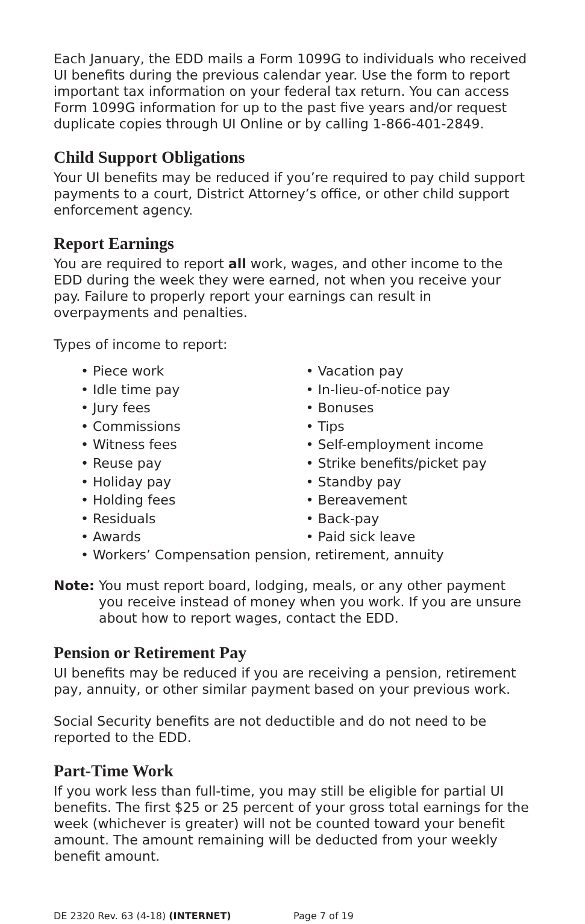Each January, the EDD mails a Form 1099G to individuals who received UI benefits during the previous calendar year. Use the form to report important tax information on your federal tax return. You can access Form 1099G information for up to the past five years and/or request duplicate copies through UI Online or by calling 1-866-401-2849.
Child Support Obligations
Your UI benefits may be reduced if you’re required to pay child support payments to a court, District Attorney’s office, or other child support enforcement agency.
Report Earnings
You are required to report all work, wages, and other income to the EDD during the week they were earned, not when you receive your pay. Failure to properly report your earnings can result in overpayments and penalties.
Types of income to report:
• Piece work
• Idle time pay
• Jury fees
• Commissions
• Witness fees
• Reuse pay
• Holiday pay
• Holding fees
• Residuals
• Awards
• Vacation pay
• In-lieu-of-notice pay
• Bonuses
• Tips
• Self-employment income
• Strike benefits/picket pay
• Standby pay
• Bereavement
• Back-pay
• Paid sick leave
• Workers’ Compensation pension, retirement, annuity
Note: You must report board, lodging, meals, or any other payment you receive instead of money when you work. If you are unsure about how to report wages, contact the EDD.
Pension or Retirement Pay
UI benefits may be reduced if you are receiving a pension, retirement pay, annuity, or other similar payment based on your previous work.
Social Security benefits are not deductible and do not need to be reported to the EDD.
Part-Time Work
If you work less than full-time, you may still be eligible for partial UI benefits. The first $25 or 25 percent of your gross total earnings for the week (whichever is greater) will not be counted toward your benefit amount. The amount remaining will be deducted from your weekly benefit amount.
DE 2320 Rev. 63 (4-18) (INTERNET) Page 7 of 19